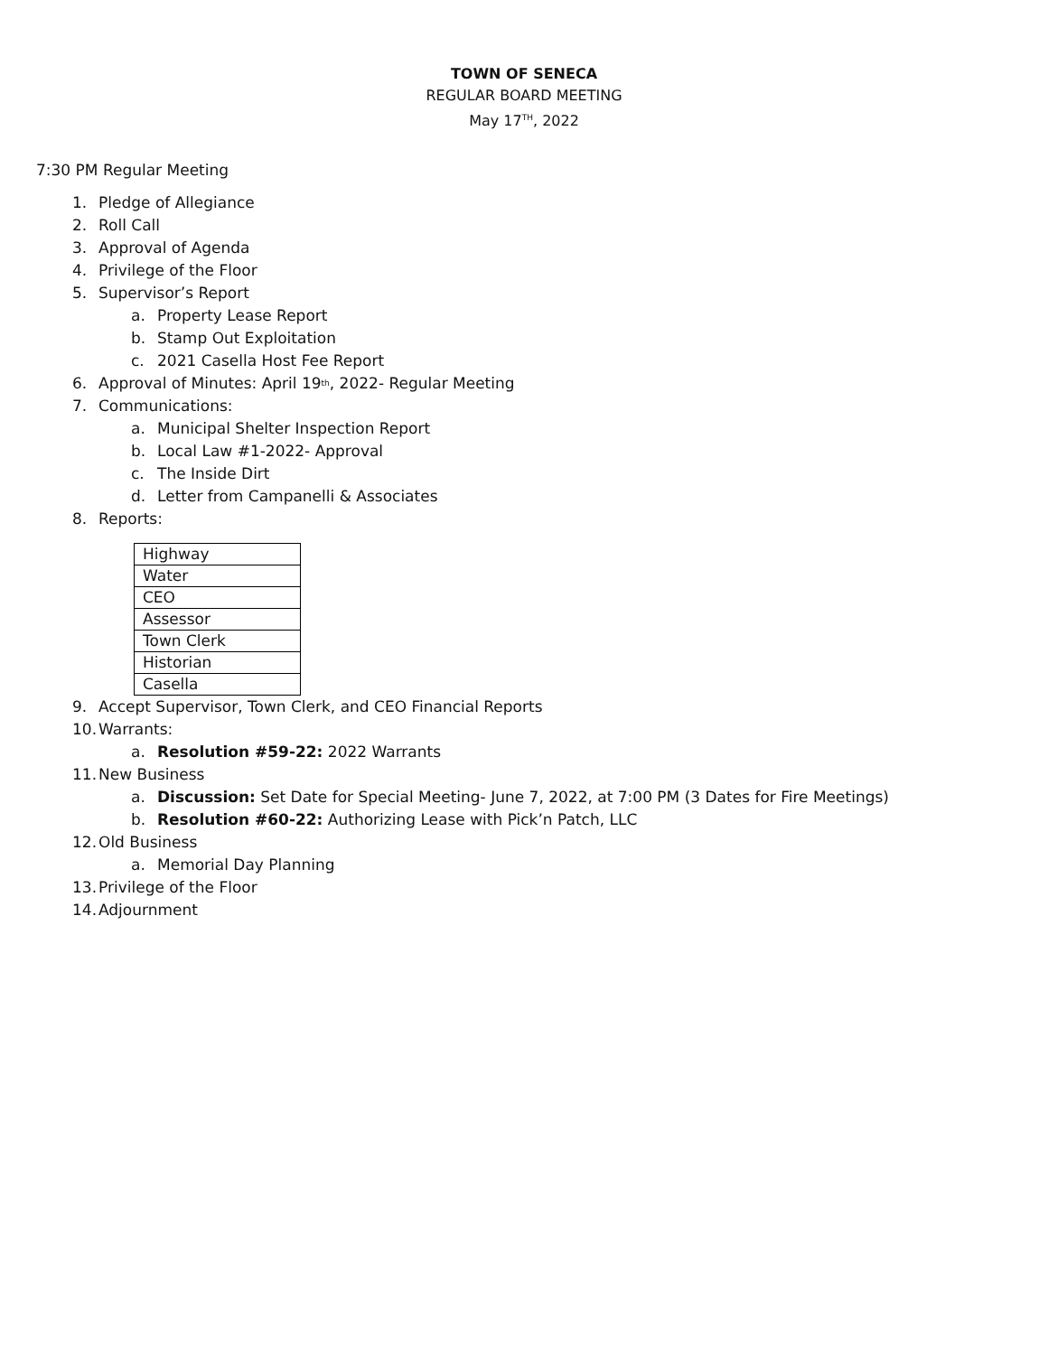TOWN OF SENECA
REGULAR BOARD MEETING
May 17<sup>TH</sup>, 2022
7:30 PM Regular Meeting
1. Pledge of Allegiance
2. Roll Call
3. Approval of Agenda
4. Privilege of the Floor
5. Supervisor’s Report
a. Property Lease Report
b. Stamp Out Exploitation
c. 2021 Casella Host Fee Report
6. Approval of Minutes: April 19<sup>th</sup>, 2022- Regular Meeting
7. Communications:
a. Municipal Shelter Inspection Report
b. Local Law #1-2022- Approval
c. The Inside Dirt
d. Letter from Campanelli & Associates
8. Reports:
| Highway |
| Water |
| CEO |
| Assessor |
| Town Clerk |
| Historian |
| Casella |
9. Accept Supervisor, Town Clerk, and CEO Financial Reports
10. Warrants:
a. Resolution #59-22: 2022 Warrants
11. New Business
a. Discussion: Set Date for Special Meeting- June 7, 2022, at 7:00 PM (3 Dates for Fire Meetings)
b. Resolution #60-22: Authorizing Lease with Pick’n Patch, LLC
12. Old Business
a. Memorial Day Planning
13. Privilege of the Floor
14. Adjournment